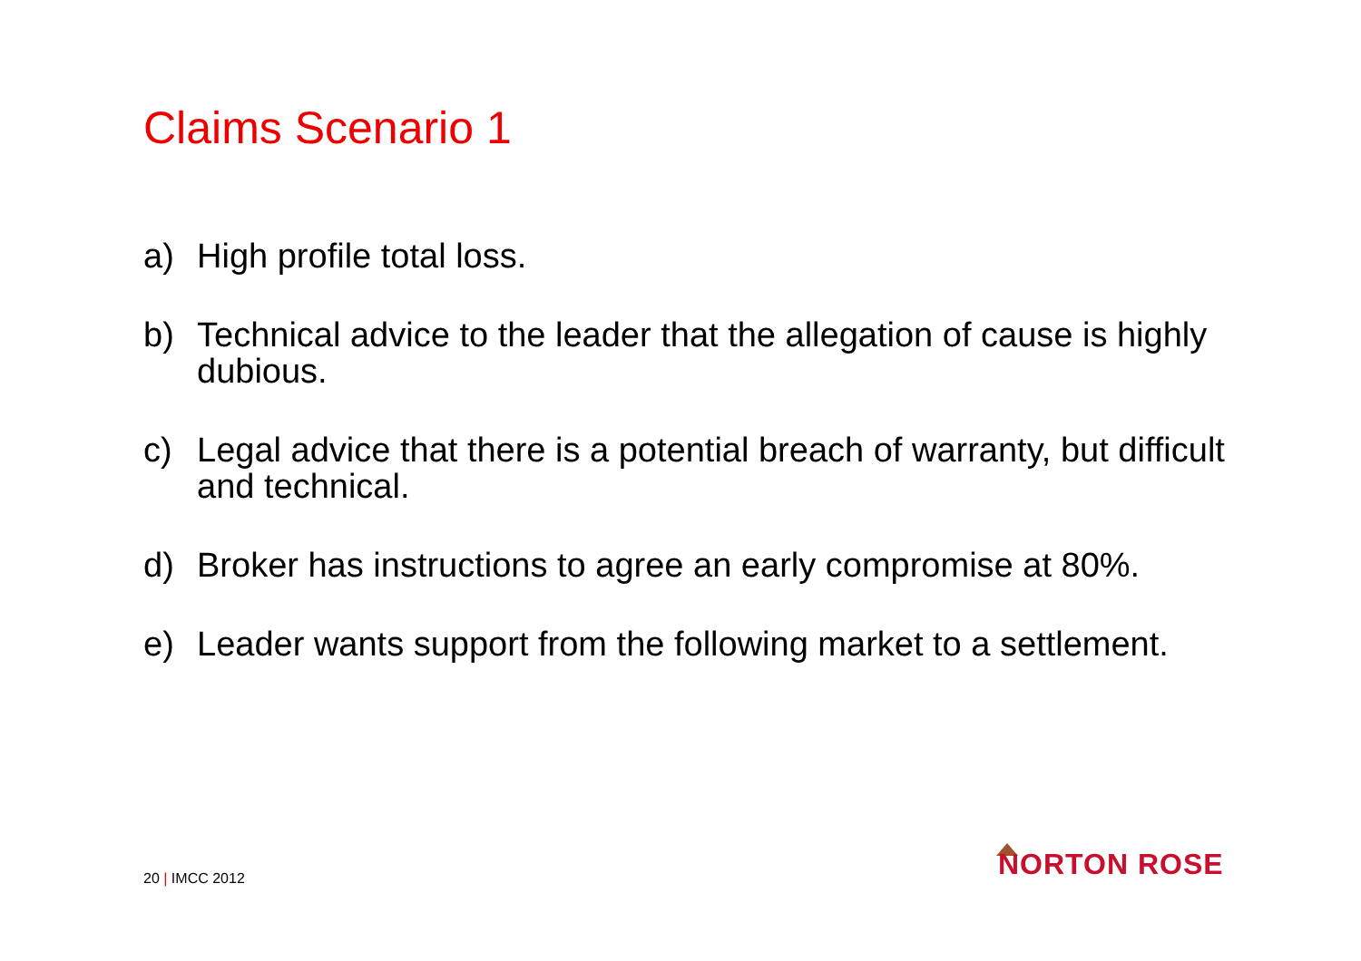Claims Scenario 1
a) High profile total loss.
b) Technical advice to the leader that the allegation of cause is highly dubious.
c) Legal advice that there is a potential breach of warranty, but difficult and technical.
d) Broker has instructions to agree an early compromise at 80%.
e) Leader wants support from the following market to a settlement.
20 | IMCC 2012 NORTON ROSE